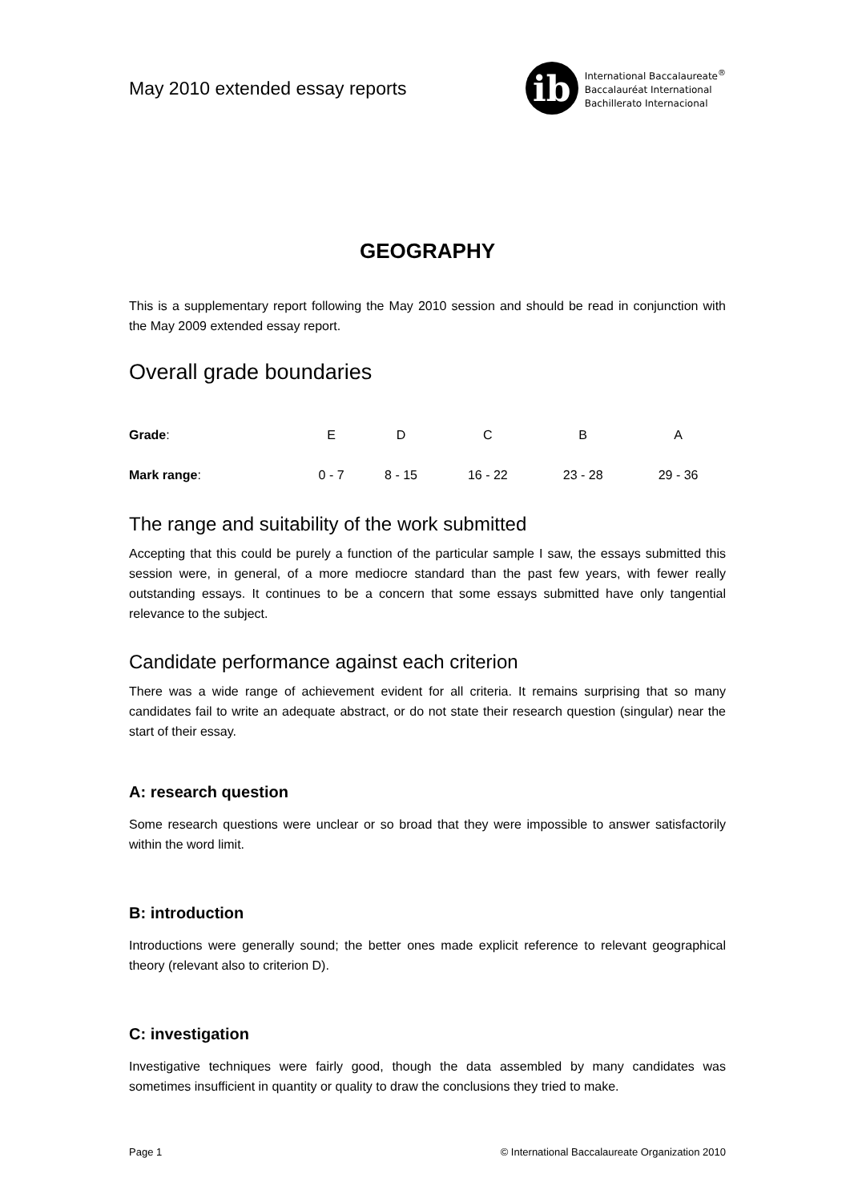May 2010 extended essay reports
ib
International Baccalaureate<sup>®</sup>
Baccalauréat International
Bachillerato Internacional
GEOGRAPHY
This is a supplementary report following the May 2010 session and should be read in conjunction with the May 2009 extended essay report.
Overall grade boundaries
| Grade : | E | D | C | B | A |
| Mark range : | 0 - 7 | 8 - 15 | 16 - 22 | 23 - 28 | 29 - 36 |
The range and suitability of the work submitted
Accepting that this could be purely a function of the particular sample I saw, the essays submitted this session were, in general, of a more mediocre standard than the past few years, with fewer really outstanding essays. It continues to be a concern that some essays submitted have only tangential relevance to the subject.
Candidate performance against each criterion
There was a wide range of achievement evident for all criteria. It remains surprising that so many candidates fail to write an adequate abstract, or do not state their research question (singular) near the start of their essay.
A: research question
Some research questions were unclear or so broad that they were impossible to answer satisfactorily within the word limit.
B: introduction
Introductions were generally sound; the better ones made explicit reference to relevant geographical theory (relevant also to criterion D).
C: investigation
Investigative techniques were fairly good, though the data assembled by many candidates was sometimes insufficient in quantity or quality to draw the conclusions they tried to make.
Page 1 © International Baccalaureate Organization 2010